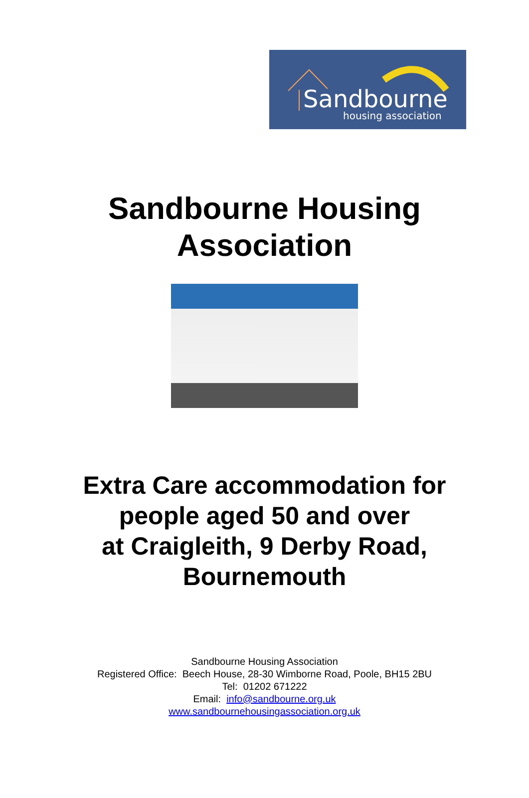Sandbourne
housing association
Sandbourne Housing
Association
Extra Care accommodation for
people aged 50 and over
at Craigleith, 9 Derby Road,
Bournemouth
Sandbourne Housing Association
Registered Office: Beech House, 28-30 Wimborne Road, Poole, BH15 2BU
Tel: 01202 671222
Email: info@sandbourne.org.uk
www.sandbournehousingassociation.org.uk